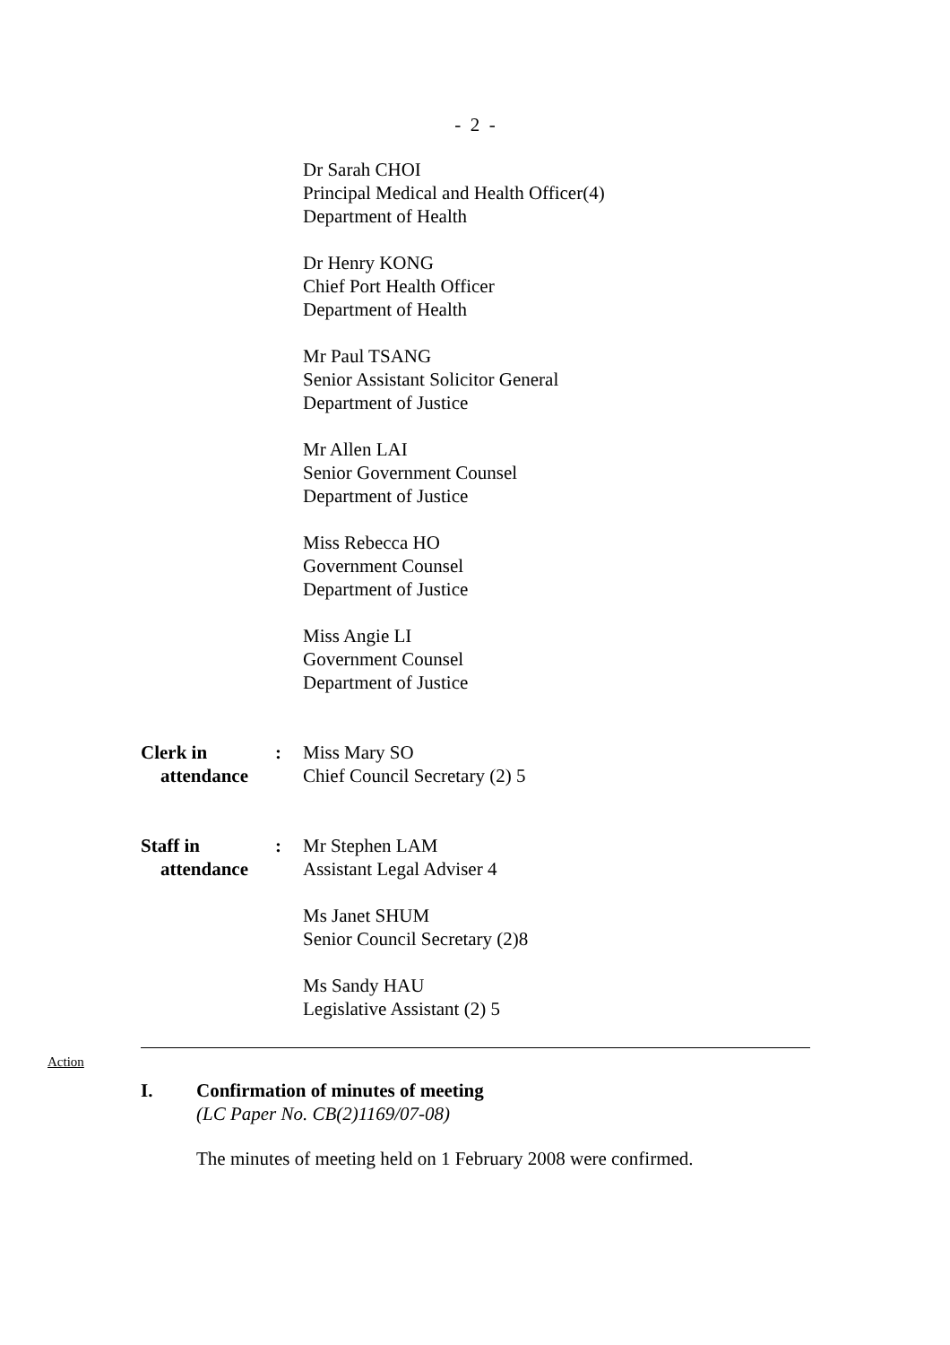- 2 -
Dr Sarah CHOI
Principal Medical and Health Officer(4)
Department of Health
Dr Henry KONG
Chief Port Health Officer
Department of Health
Mr Paul TSANG
Senior Assistant Solicitor General
Department of Justice
Mr Allen LAI
Senior Government Counsel
Department of Justice
Miss Rebecca HO
Government Counsel
Department of Justice
Miss Angie LI
Government Counsel
Department of Justice
Clerk in
attendance
: Miss Mary SO
Chief Council Secretary (2) 5
Staff in
attendance
: Mr Stephen LAM
Assistant Legal Adviser 4
Ms Janet SHUM
Senior Council Secretary (2)8
Ms Sandy HAU
Legislative Assistant (2) 5
Action
I. Confirmation of minutes of meeting
(LC Paper No. CB(2)1169/07-08)
The minutes of meeting held on 1 February 2008 were confirmed.